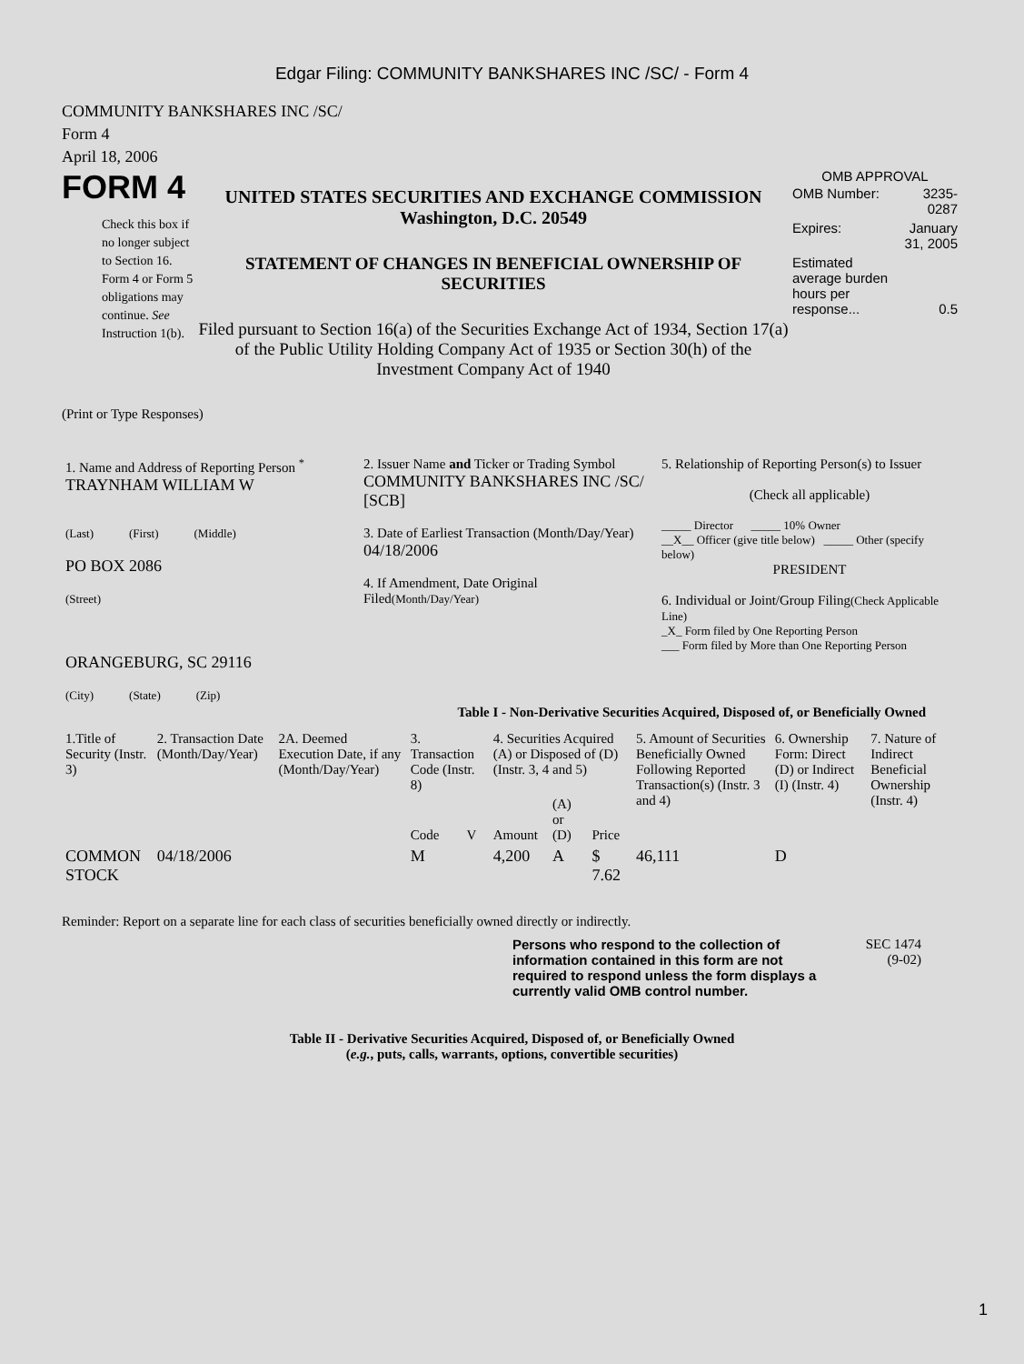Edgar Filing: COMMUNITY BANKSHARES INC /SC/ - Form 4
COMMUNITY BANKSHARES INC /SC/
Form 4
April 18, 2006
FORM 4
Check this box if no longer subject to Section 16. Form 4 or Form 5 obligations may continue. See Instruction 1(b).
UNITED STATES SECURITIES AND EXCHANGE COMMISSION
Washington, D.C. 20549
STATEMENT OF CHANGES IN BENEFICIAL OWNERSHIP OF SECURITIES
Filed pursuant to Section 16(a) of the Securities Exchange Act of 1934, Section 17(a) of the Public Utility Holding Company Act of 1935 or Section 30(h) of the Investment Company Act of 1940
OMB APPROVAL
| OMB Number: | 3235-0287 |
| Expires: | January 31, 2005 |
| Estimated average burden hours per response... | 0.5 |
(Print or Type Responses)
| 1. Name and Address of Reporting Person <sup>*</sup> TRAYNHAM WILLIAM W (Last) (First) (Middle) PO BOX 2086 (Street) ORANGEBURG, SC 29116 (City) (State) (Zip) | 2. Issuer Name and Ticker or Trading Symbol COMMUNITY BANKSHARES INC /SC/ [SCB] 3. Date of Earliest Transaction (Month/Day/Year) 04/18/2006 4. If Amendment, Date Original Filed (Month/Day/Year) | 5. Relationship of Reporting Person(s) to Issuer (Check all applicable) _____ Director _____ 10% Owner __X__ Officer (give title below) _____ Other (specify below) PRESIDENT 6. Individual or Joint/Group Filing (Check Applicable Line) _X_ Form filed by One Reporting Person ___ Form filed by More than One Reporting Person |
Table I - Non-Derivative Securities Acquired, Disposed of, or Beneficially Owned
| 1.Title of Security (Instr. 3) | 2. Transaction Date (Month/Day/Year) | 2A. Deemed Execution Date, if any (Month/Day/Year) | 3. Transaction Code (Instr. 8) | | 4. Securities Acquired (A) or Disposed of (D) (Instr. 3, 4 and 5) | | | 5. Amount of Securities Beneficially Owned Following Reported Transaction(s) (Instr. 3 and 4) | 6. Ownership Form: Direct (D) or Indirect (I) (Instr. 4) | 7. Nature of Indirect Beneficial Ownership (Instr. 4) |
| --- | --- | --- | --- | --- | --- | --- | --- | --- | --- | --- |
| | | | Code | V | Amount | (A) or (D) | Price | | | |
| COMMON STOCK | 04/18/2006 | | M | | 4,200 | A | $ 7.62 | 46,111 | D | |
Reminder: Report on a separate line for each class of securities beneficially owned directly or indirectly.
Persons who respond to the collection of information contained in this form are not required to respond unless the form displays a currently valid OMB control number.
SEC 1474
(9-02)
Table II - Derivative Securities Acquired, Disposed of, or Beneficially Owned
(e.g., puts, calls, warrants, options, convertible securities)
1